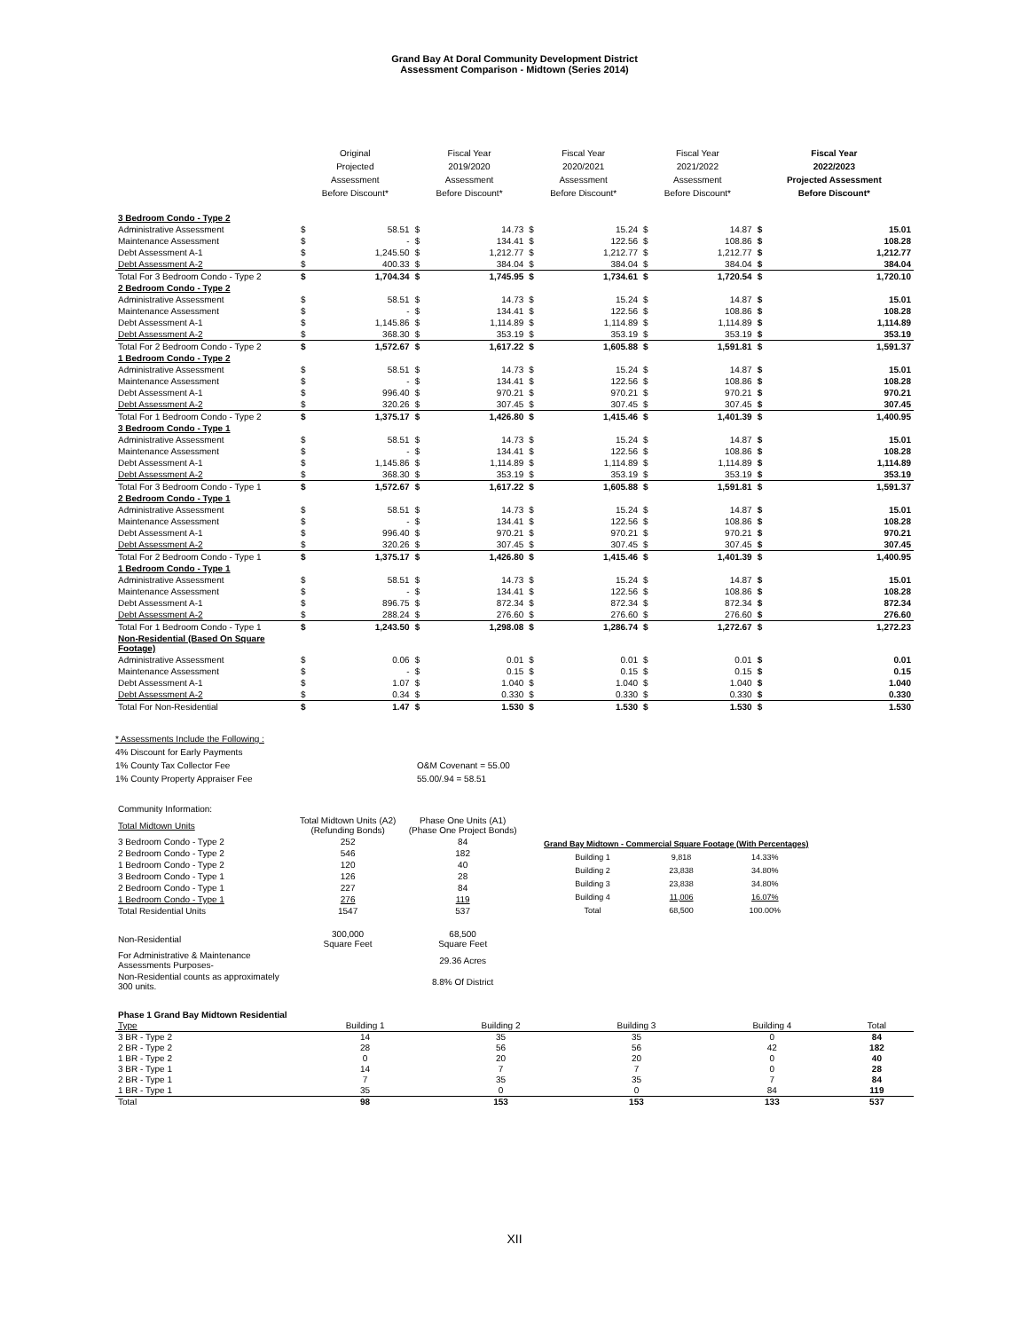Grand Bay At Doral Community Development District
Assessment Comparison - Midtown (Series 2014)
| | Original Projected Assessment Before Discount* | | Fiscal Year 2019/2020 Assessment Before Discount* | | Fiscal Year 2020/2021 Assessment Before Discount* | | Fiscal Year 2021/2022 Assessment Before Discount* | | Fiscal Year 2022/2023 Projected Assessment Before Discount* | |
| --- | --- | --- | --- | --- | --- | --- | --- | --- | --- | --- |
| 3 Bedroom Condo - Type 2 | | | | | | | | | | |
| Administrative Assessment | $ | 58.51 | $ | 14.73 | $ | 15.24 | $ | 14.87 | $ | 15.01 |
| Maintenance Assessment | $ | - | $ | 134.41 | $ | 122.56 | $ | 108.86 | $ | 108.28 |
| Debt Assessment A-1 | $ | 1,245.50 | $ | 1,212.77 | $ | 1,212.77 | $ | 1,212.77 | $ | 1,212.77 |
| Debt Assessment A-2 | $ | 400.33 | $ | 384.04 | $ | 384.04 | $ | 384.04 | $ | 384.04 |
| Total For 3 Bedroom Condo - Type 2 | $ | 1,704.34 | $ | 1,745.95 | $ | 1,734.61 | $ | 1,720.54 | $ | 1,720.10 |
| 2 Bedroom Condo - Type 2 | | | | | | | | | | |
| Administrative Assessment | $ | 58.51 | $ | 14.73 | $ | 15.24 | $ | 14.87 | $ | 15.01 |
| Maintenance Assessment | $ | - | $ | 134.41 | $ | 122.56 | $ | 108.86 | $ | 108.28 |
| Debt Assessment A-1 | $ | 1,145.86 | $ | 1,114.89 | $ | 1,114.89 | $ | 1,114.89 | $ | 1,114.89 |
| Debt Assessment A-2 | $ | 368.30 | $ | 353.19 | $ | 353.19 | $ | 353.19 | $ | 353.19 |
| Total For 2 Bedroom Condo - Type 2 | $ | 1,572.67 | $ | 1,617.22 | $ | 1,605.88 | $ | 1,591.81 | $ | 1,591.37 |
| 1 Bedroom Condo - Type 2 | | | | | | | | | | |
| Administrative Assessment | $ | 58.51 | $ | 14.73 | $ | 15.24 | $ | 14.87 | $ | 15.01 |
| Maintenance Assessment | $ | - | $ | 134.41 | $ | 122.56 | $ | 108.86 | $ | 108.28 |
| Debt Assessment A-1 | $ | 996.40 | $ | 970.21 | $ | 970.21 | $ | 970.21 | $ | 970.21 |
| Debt Assessment A-2 | $ | 320.26 | $ | 307.45 | $ | 307.45 | $ | 307.45 | $ | 307.45 |
| Total For 1 Bedroom Condo - Type 2 | $ | 1,375.17 | $ | 1,426.80 | $ | 1,415.46 | $ | 1,401.39 | $ | 1,400.95 |
| 3 Bedroom Condo - Type 1 | | | | | | | | | | |
| Administrative Assessment | $ | 58.51 | $ | 14.73 | $ | 15.24 | $ | 14.87 | $ | 15.01 |
| Maintenance Assessment | $ | - | $ | 134.41 | $ | 122.56 | $ | 108.86 | $ | 108.28 |
| Debt Assessment A-1 | $ | 1,145.86 | $ | 1,114.89 | $ | 1,114.89 | $ | 1,114.89 | $ | 1,114.89 |
| Debt Assessment A-2 | $ | 368.30 | $ | 353.19 | $ | 353.19 | $ | 353.19 | $ | 353.19 |
| Total For 3 Bedroom Condo - Type 1 | $ | 1,572.67 | $ | 1,617.22 | $ | 1,605.88 | $ | 1,591.81 | $ | 1,591.37 |
| 2 Bedroom Condo - Type 1 | | | | | | | | | | |
| Administrative Assessment | $ | 58.51 | $ | 14.73 | $ | 15.24 | $ | 14.87 | $ | 15.01 |
| Maintenance Assessment | $ | - | $ | 134.41 | $ | 122.56 | $ | 108.86 | $ | 108.28 |
| Debt Assessment A-1 | $ | 996.40 | $ | 970.21 | $ | 970.21 | $ | 970.21 | $ | 970.21 |
| Debt Assessment A-2 | $ | 320.26 | $ | 307.45 | $ | 307.45 | $ | 307.45 | $ | 307.45 |
| Total For 2 Bedroom Condo - Type 1 | $ | 1,375.17 | $ | 1,426.80 | $ | 1,415.46 | $ | 1,401.39 | $ | 1,400.95 |
| 1 Bedroom Condo - Type 1 | | | | | | | | | | |
| Administrative Assessment | $ | 58.51 | $ | 14.73 | $ | 15.24 | $ | 14.87 | $ | 15.01 |
| Maintenance Assessment | $ | - | $ | 134.41 | $ | 122.56 | $ | 108.86 | $ | 108.28 |
| Debt Assessment A-1 | $ | 896.75 | $ | 872.34 | $ | 872.34 | $ | 872.34 | $ | 872.34 |
| Debt Assessment A-2 | $ | 288.24 | $ | 276.60 | $ | 276.60 | $ | 276.60 | $ | 276.60 |
| Total For 1 Bedroom Condo - Type 1 | $ | 1,243.50 | $ | 1,298.08 | $ | 1,286.74 | $ | 1,272.67 | $ | 1,272.23 |
| Non-Residential (Based On Square Footage) | | | | | | | | | | |
| Administrative Assessment | $ | 0.06 | $ | 0.01 | $ | 0.01 | $ | 0.01 | $ | 0.01 |
| Maintenance Assessment | $ | - | $ | 0.15 | $ | 0.15 | $ | 0.15 | $ | 0.15 |
| Debt Assessment A-1 | $ | 1.07 | $ | 1.040 | $ | 1.040 | $ | 1.040 | $ | 1.040 |
| Debt Assessment A-2 | $ | 0.34 | $ | 0.330 | $ | 0.330 | $ | 0.330 | $ | 0.330 |
| Total For Non-Residential | $ | 1.47 | $ | 1.530 | $ | 1.530 | $ | 1.530 | $ | 1.530 |
* Assessments Include the Following :
4% Discount for Early Payments
1% County Tax Collector Fee O&M Covenant = 55.00
1% County Property Appraiser Fee 55.00/.94 = 58.51
| Community Information: | | |
| Total Midtown Units | Total Midtown Units (A2) (Refunding Bonds) | Phase One Units (A1) (Phase One Project Bonds) |
| 3 Bedroom Condo - Type 2 | 252 | 84 |
| 2 Bedroom Condo - Type 2 | 546 | 182 |
| 1 Bedroom Condo - Type 2 | 120 | 40 |
| 3 Bedroom Condo - Type 1 | 126 | 28 |
| 2 Bedroom Condo - Type 1 | 227 | 84 |
| 1 Bedroom Condo - Type 1 | 276 | 119 |
| Total Residential Units | 1547 | 537 |
| Non-Residential | 300,000 Square Feet | 68,500 Square Feet |
| For Administrative & Maintenance Assessments Purposes- | | 29.36 Acres |
| Non-Residential counts as approximately 300 units. | | 8.8% Of District |
| Grand Bay Midtown - Commercial Square Footage (With Percentages) | | |
| Building 1 | 9,818 | 14.33% |
| Building 2 | 23,838 | 34.80% |
| Building 3 | 23,838 | 34.80% |
| Building 4 | 11,006 | 16.07% |
| Total | 68,500 | 100.00% |
| Phase 1 Grand Bay Midtown Residential | | | | | |
| Type | Building 1 | Building 2 | Building 3 | Building 4 | Total |
| 3 BR - Type 2 | 14 | 35 | 35 | 0 | 84 |
| 2 BR - Type 2 | 28 | 56 | 56 | 42 | 182 |
| 1 BR - Type 2 | 0 | 20 | 20 | 0 | 40 |
| 3 BR - Type 1 | 14 | 7 | 7 | 0 | 28 |
| 2 BR - Type 1 | 7 | 35 | 35 | 7 | 84 |
| 1 BR - Type 1 | 35 | 0 | 0 | 84 | 119 |
| Total | 98 | 153 | 153 | 133 | 537 |
XII